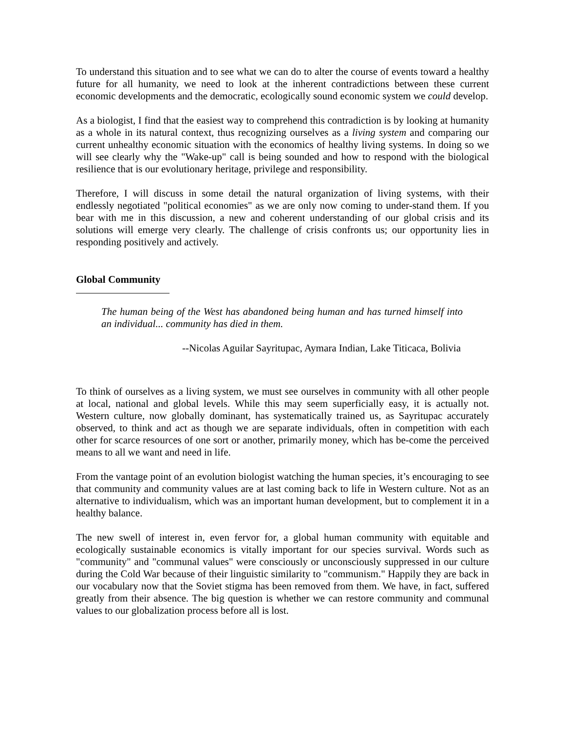To understand this situation and to see what we can do to alter the course of events toward a healthy future for all humanity, we need to look at the inherent contradictions between these current economic developments and the democratic, ecologically sound economic system we could develop.
As a biologist, I find that the easiest way to comprehend this contradiction is by looking at humanity as a whole in its natural context, thus recognizing ourselves as a living system and comparing our current unhealthy economic situation with the economics of healthy living systems. In doing so we will see clearly why the "Wake-up" call is being sounded and how to respond with the biological resilience that is our evolutionary heritage, privilege and responsibility.
Therefore, I will discuss in some detail the natural organization of living systems, with their endlessly negotiated "political economies" as we are only now coming to under-stand them. If you bear with me in this discussion, a new and coherent understanding of our global crisis and its solutions will emerge very clearly. The challenge of crisis confronts us; our opportunity lies in responding positively and actively.
Global Community
The human being of the West has abandoned being human and has turned himself into an individual... community has died in them.
--Nicolas Aguilar Sayritupac, Aymara Indian, Lake Titicaca, Bolivia
To think of ourselves as a living system, we must see ourselves in community with all other people at local, national and global levels. While this may seem superficially easy, it is actually not. Western culture, now globally dominant, has systematically trained us, as Sayritupac accurately observed, to think and act as though we are separate individuals, often in competition with each other for scarce resources of one sort or another, primarily money, which has be-come the perceived means to all we want and need in life.
From the vantage point of an evolution biologist watching the human species, it’s encouraging to see that community and community values are at last coming back to life in Western culture. Not as an alternative to individualism, which was an important human development, but to complement it in a healthy balance.
The new swell of interest in, even fervor for, a global human community with equitable and ecologically sustainable economics is vitally important for our species survival. Words such as "community" and "communal values" were consciously or unconsciously suppressed in our culture during the Cold War because of their linguistic similarity to "communism." Happily they are back in our vocabulary now that the Soviet stigma has been removed from them. We have, in fact, suffered greatly from their absence. The big question is whether we can restore community and communal values to our globalization process before all is lost.